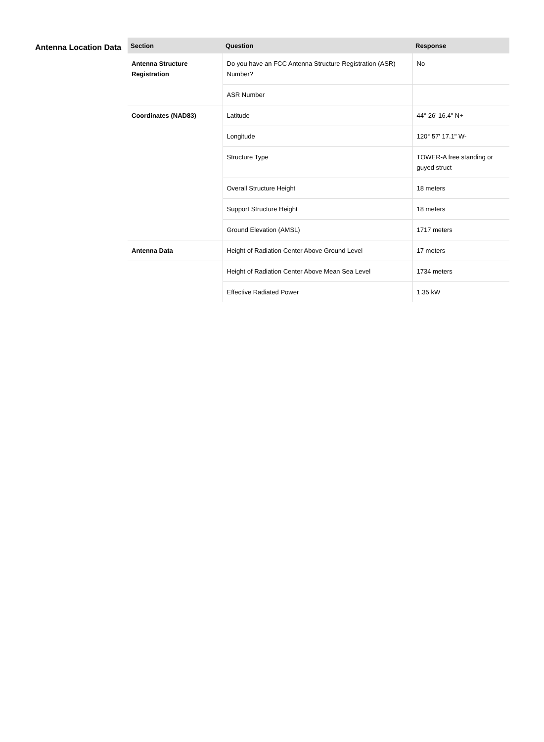Antenna Location Data
| Section | Question | Response |
| --- | --- | --- |
| Antenna Structure Registration | Do you have an FCC Antenna Structure Registration (ASR) Number? | No |
| | ASR Number | |
| Coordinates (NAD83) | Latitude | 44° 26' 16.4" N+ |
| | Longitude | 120° 57' 17.1" W- |
| | Structure Type | TOWER-A free standing or guyed struct |
| | Overall Structure Height | 18 meters |
| | Support Structure Height | 18 meters |
| | Ground Elevation (AMSL) | 1717 meters |
| Antenna Data | Height of Radiation Center Above Ground Level | 17 meters |
| | Height of Radiation Center Above Mean Sea Level | 1734 meters |
| | Effective Radiated Power | 1.35 kW |